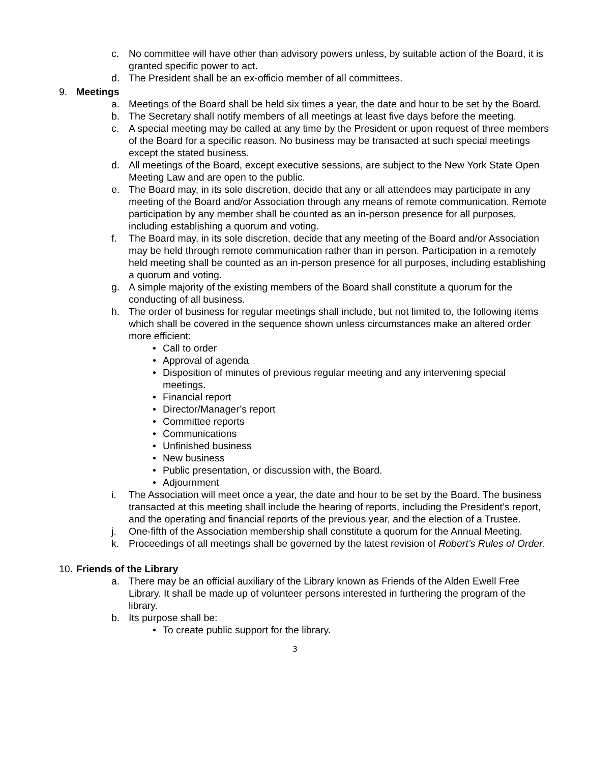c. No committee will have other than advisory powers unless, by suitable action of the Board, it is granted specific power to act.
d. The President shall be an ex-officio member of all committees.
9. Meetings
a. Meetings of the Board shall be held six times a year, the date and hour to be set by the Board.
b. The Secretary shall notify members of all meetings at least five days before the meeting.
c. A special meeting may be called at any time by the President or upon request of three members of the Board for a specific reason. No business may be transacted at such special meetings except the stated business.
d. All meetings of the Board, except executive sessions, are subject to the New York State Open Meeting Law and are open to the public.
e. The Board may, in its sole discretion, decide that any or all attendees may participate in any meeting of the Board and/or Association through any means of remote communication. Remote participation by any member shall be counted as an in-person presence for all purposes, including establishing a quorum and voting.
f. The Board may, in its sole discretion, decide that any meeting of the Board and/or Association may be held through remote communication rather than in person. Participation in a remotely held meeting shall be counted as an in-person presence for all purposes, including establishing a quorum and voting.
g. A simple majority of the existing members of the Board shall constitute a quorum for the conducting of all business.
h. The order of business for regular meetings shall include, but not limited to, the following items which shall be covered in the sequence shown unless circumstances make an altered order more efficient:
• Call to order
• Approval of agenda
• Disposition of minutes of previous regular meeting and any intervening special meetings.
• Financial report
• Director/Manager’s report
• Committee reports
• Communications
• Unfinished business
• New business
• Public presentation, or discussion with, the Board.
• Adjournment
i. The Association will meet once a year, the date and hour to be set by the Board. The business transacted at this meeting shall include the hearing of reports, including the President’s report, and the operating and financial reports of the previous year, and the election of a Trustee.
j. One-fifth of the Association membership shall constitute a quorum for the Annual Meeting.
k. Proceedings of all meetings shall be governed by the latest revision of Robert’s Rules of Order.
10. Friends of the Library
a. There may be an official auxiliary of the Library known as Friends of the Alden Ewell Free Library. It shall be made up of volunteer persons interested in furthering the program of the library.
b. Its purpose shall be:
• To create public support for the library.
3